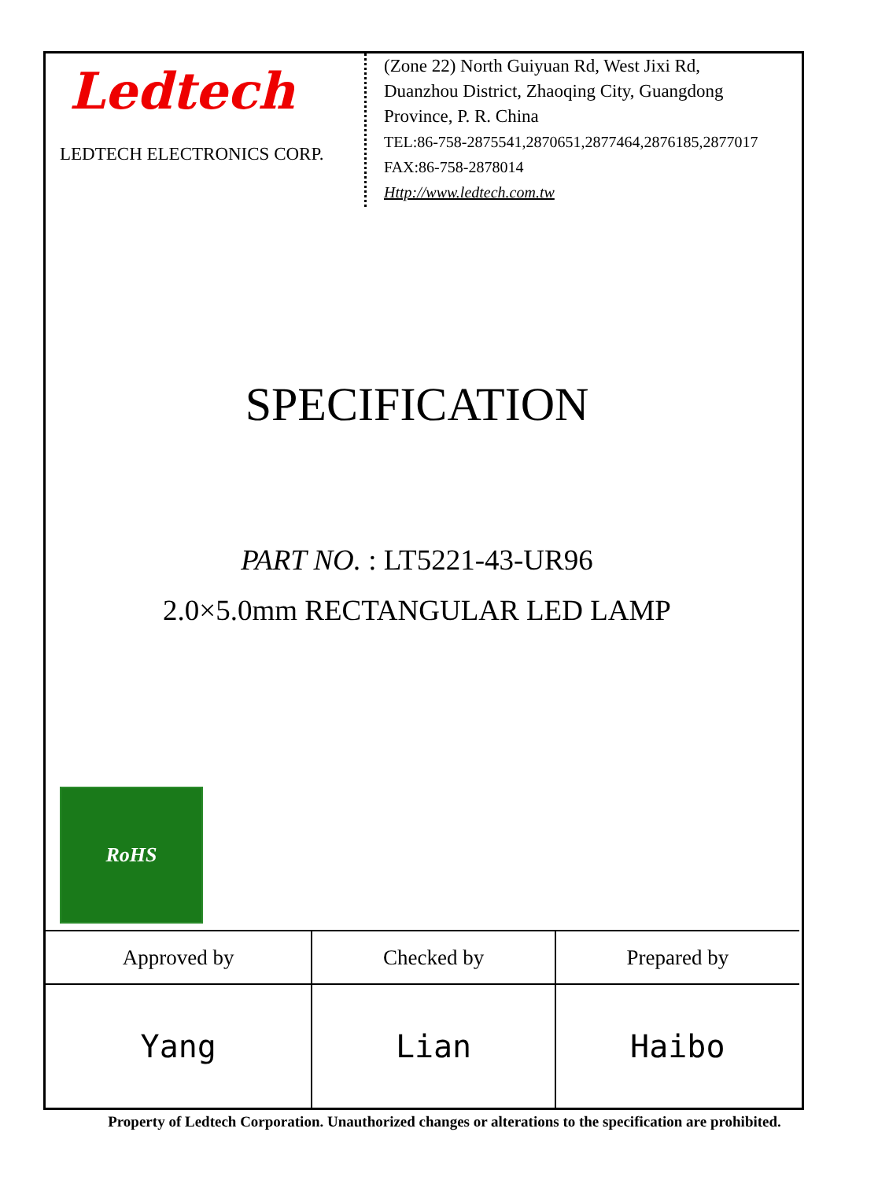Ledtech
LEDTECH ELECTRONICS CORP.
(Zone 22) North Guiyuan Rd, West Jixi Rd,
Duanzhou District, Zhaoqing City, Guangdong
Province, P. R. China
TEL:86-758-2875541,2870651,2877464,2876185,2877017
FAX:86-758-2878014
Http://www.ledtech.com.tw
SPECIFICATION
PART NO. : LT5221-43-UR96
2.0×5.0mm RECTANGULAR LED LAMP
RoHS
| Approved by | Checked by | Prepared by |
| --- | --- | --- |
| Yang | Lian | Haibo |
Property of Ledtech Corporation. Unauthorized changes or alterations to the specification are prohibited.